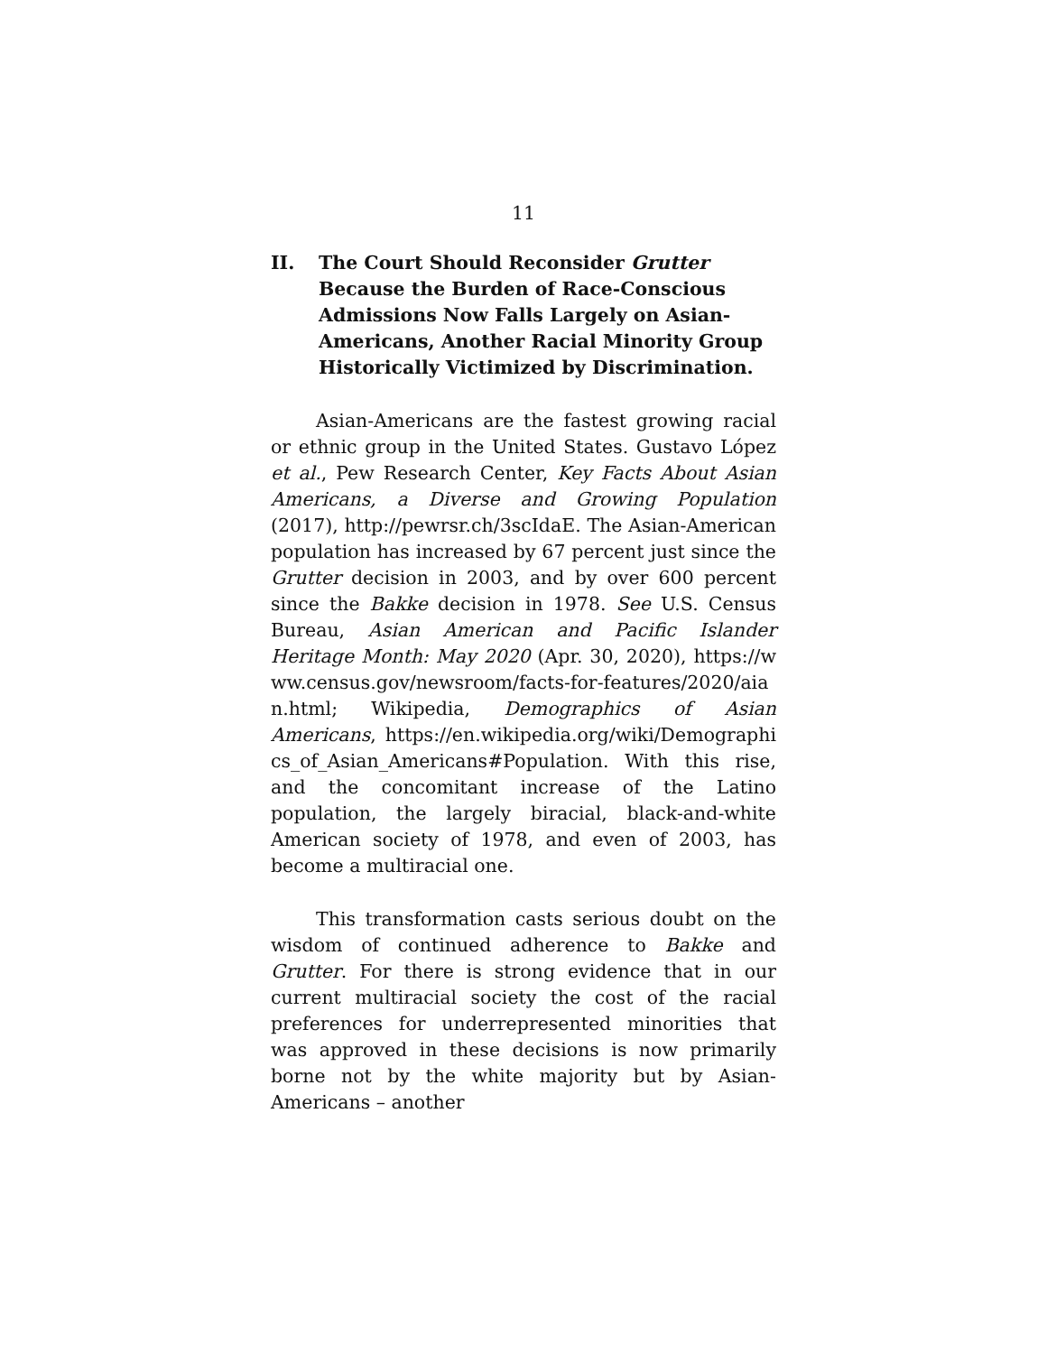11
II. The Court Should Reconsider Grutter Because the Burden of Race-Conscious Admissions Now Falls Largely on Asian-Americans, Another Racial Minority Group Historically Victimized by Discrimination.
Asian-Americans are the fastest growing racial or ethnic group in the United States. Gustavo López et al., Pew Research Center, Key Facts About Asian Americans, a Diverse and Growing Population (2017), http://pewrsr.ch/3scIdaE. The Asian-American population has increased by 67 percent just since the Grutter decision in 2003, and by over 600 percent since the Bakke decision in 1978. See U.S. Census Bureau, Asian American and Pacific Islander Heritage Month: May 2020 (Apr. 30, 2020), https://www.census.gov/newsroom/facts-for-features/2020/aian.html; Wikipedia, Demographics of Asian Americans, https://en.wikipedia.org/wiki/Demographics_of_Asian_Americans#Population. With this rise, and the concomitant increase of the Latino population, the largely biracial, black-and-white American society of 1978, and even of 2003, has become a multiracial one.
This transformation casts serious doubt on the wisdom of continued adherence to Bakke and Grutter. For there is strong evidence that in our current multiracial society the cost of the racial preferences for underrepresented minorities that was approved in these decisions is now primarily borne not by the white majority but by Asian-Americans – another